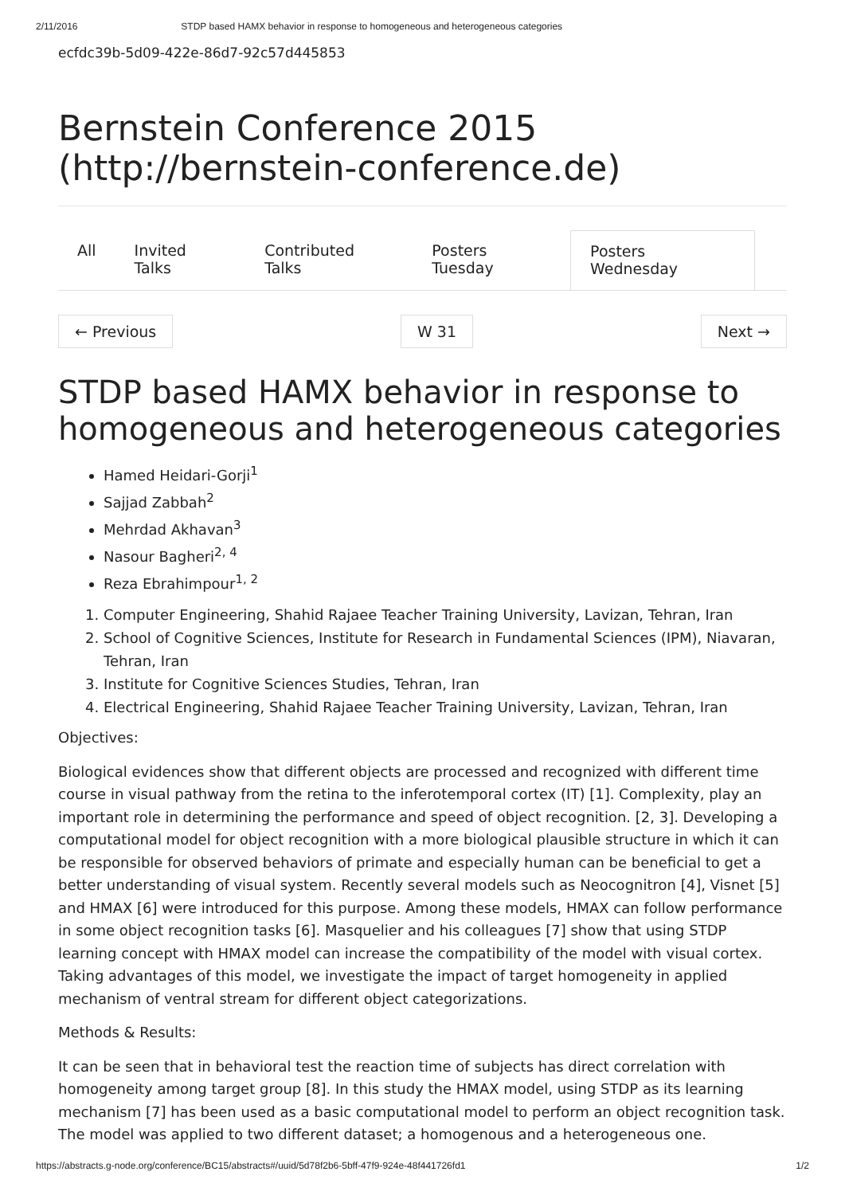2/11/2016 STDP based HAMX behavior in response to homogeneous and heterogeneous categories
ecfdc39b-5d09-422e-86d7-92c57d445853
Bernstein Conference 2015 (http://bernstein-conference.de)
All Invited Talks Contributed Talks Posters Tuesday Posters Wednesday
← Previous W 31 Next →
STDP based HAMX behavior in response to homogeneous and heterogeneous categories
Hamed Heidari-Gorji<sup>1</sup>
Sajjad Zabbah<sup>2</sup>
Mehrdad Akhavan<sup>3</sup>
Nasour Bagheri<sup>2, 4</sup>
Reza Ebrahimpour<sup>1, 2</sup>
1. Computer Engineering, Shahid Rajaee Teacher Training University, Lavizan, Tehran, Iran
2. School of Cognitive Sciences, Institute for Research in Fundamental Sciences (IPM), Niavaran, Tehran, Iran
3. Institute for Cognitive Sciences Studies, Tehran, Iran
4. Electrical Engineering, Shahid Rajaee Teacher Training University, Lavizan, Tehran, Iran
Objectives:
Biological evidences show that different objects are processed and recognized with different time course in visual pathway from the retina to the inferotemporal cortex (IT) [1]. Complexity, play an important role in determining the performance and speed of object recognition. [2, 3]. Developing a computational model for object recognition with a more biological plausible structure in which it can be responsible for observed behaviors of primate and especially human can be beneficial to get a better understanding of visual system. Recently several models such as Neocognitron [4], Visnet [5] and HMAX [6] were introduced for this purpose. Among these models, HMAX can follow performance in some object recognition tasks [6]. Masquelier and his colleagues [7] show that using STDP learning concept with HMAX model can increase the compatibility of the model with visual cortex. Taking advantages of this model, we investigate the impact of target homogeneity in applied mechanism of ventral stream for different object categorizations.
Methods & Results:
It can be seen that in behavioral test the reaction time of subjects has direct correlation with homogeneity among target group [8]. In this study the HMAX model, using STDP as its learning mechanism [7] has been used as a basic computational model to perform an object recognition task. The model was applied to two different dataset; a homogenous and a heterogeneous one.
https://abstracts.g-node.org/conference/BC15/abstracts#/uuid/5d78f2b6-5bff-47f9-924e-48f441726fd1 1/2